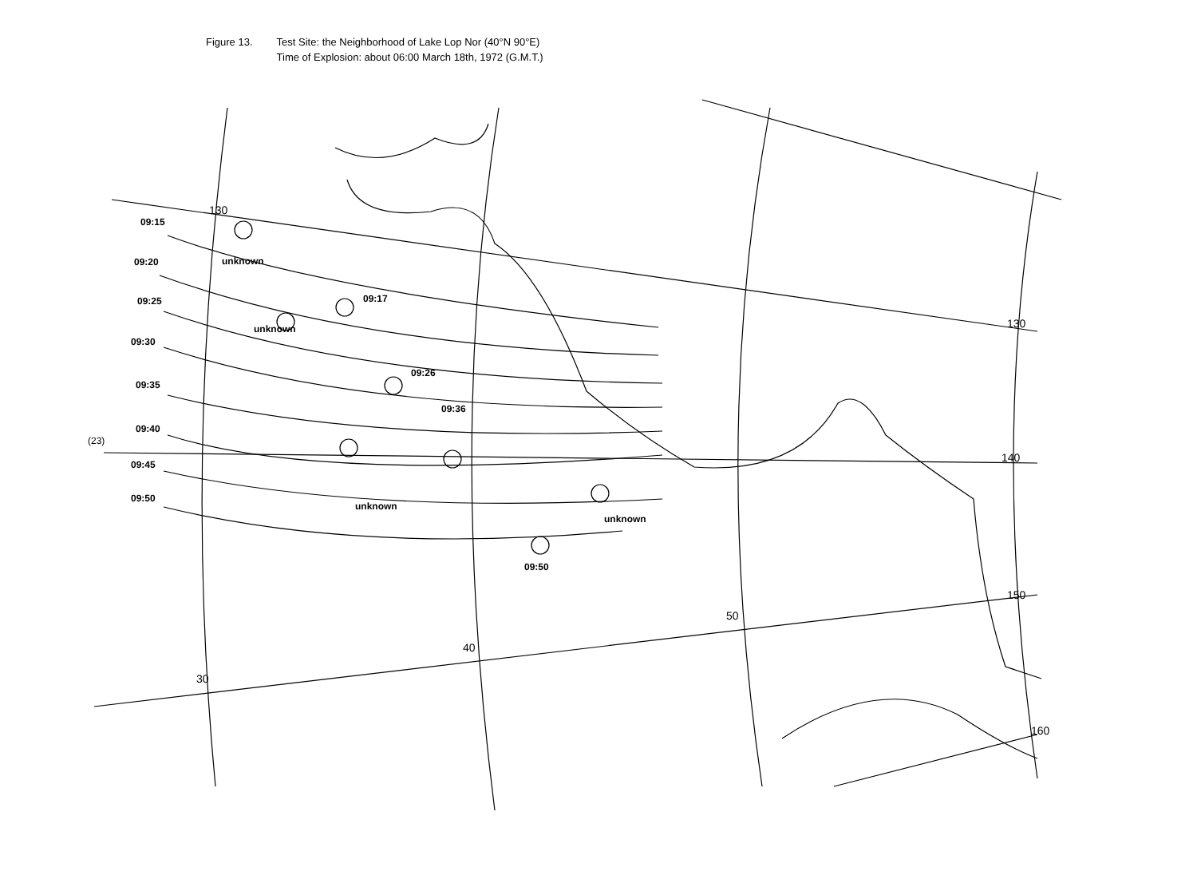Figure 13. Test Site: the Neighborhood of Lake Lop Nor (40°N 90°E)
Time of Explosion: about 06:00 March 18th, 1972 (G.M.T.)
09:15
09:20
09:25
09:30
09:35
09:40
09:45
09:50
09:17
09:26
09:36
09:50
unknown
unknown
unknown
unknown
(23)
130
130
140
150
160
30
40
50